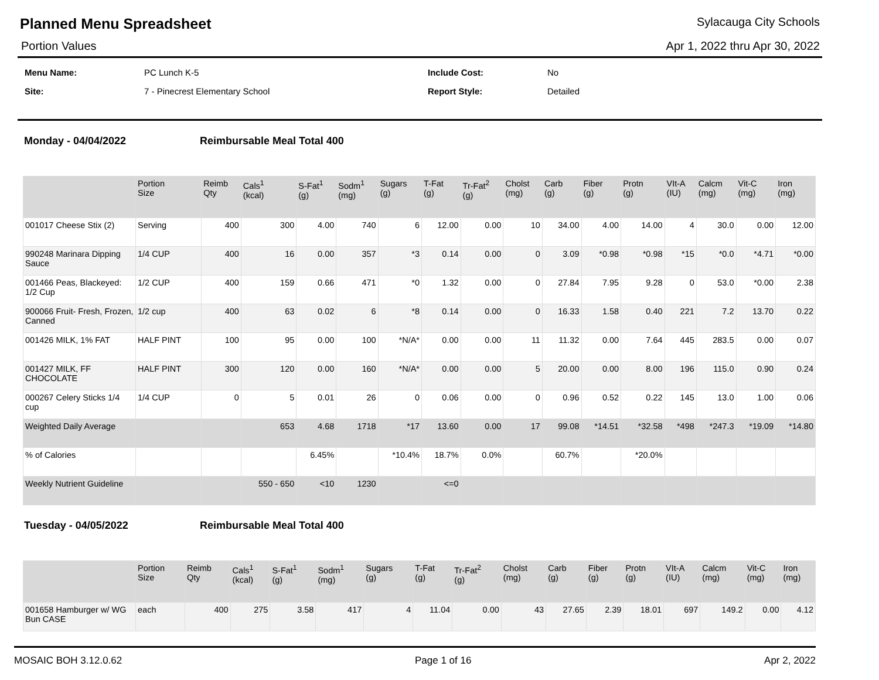Planned Menu Spreadsheet
Sylacauga City Schools
Portion Values Apr 1, 2022 thru Apr 30, 2022
| Menu Name: | PC Lunch K-5 | Include Cost: | No |
| Site: | 7 - Pinecrest Elementary School | Report Style: | Detailed |
Monday - 04/04/2022 Reimbursable Meal Total 400
| | Portion Size | Reimb Qty | Cals<sup>1</sup> (kcal) | S-Fat<sup>1</sup> (g) | Sodm<sup>1</sup> (mg) | Sugars (g) | T-Fat (g) | Tr-Fat<sup>2</sup> (g) | Cholst (mg) | Carb (g) | Fiber (g) | Protn (g) | VIt-A (IU) | Calcm (mg) | Vit-C (mg) | Iron (mg) |
| --- | --- | --- | --- | --- | --- | --- | --- | --- | --- | --- | --- | --- | --- | --- | --- | --- |
| 001017 Cheese Stix (2) | Serving | 400 | 300 | 4.00 | 740 | 6 | 12.00 | 0.00 | 10 | 34.00 | 4.00 | 14.00 | 4 | 30.0 | 0.00 | 12.00 |
| 990248 Marinara Dipping Sauce | 1/4 CUP | 400 | 16 | 0.00 | 357 | *3 | 0.14 | 0.00 | 0 | 3.09 | *0.98 | *0.98 | *15 | *0.0 | *4.71 | *0.00 |
| 001466 Peas, Blackeyed: 1/2 Cup | 1/2 CUP | 400 | 159 | 0.66 | 471 | *0 | 1.32 | 0.00 | 0 | 27.84 | 7.95 | 9.28 | 0 | 53.0 | *0.00 | 2.38 |
| 900066 Fruit- Fresh, Frozen, Canned | 1/2 cup | 400 | 63 | 0.02 | 6 | *8 | 0.14 | 0.00 | 0 | 16.33 | 1.58 | 0.40 | 221 | 7.2 | 13.70 | 0.22 |
| 001426 MILK, 1% FAT | HALF PINT | 100 | 95 | 0.00 | 100 | *N/A* | 0.00 | 0.00 | 11 | 11.32 | 0.00 | 7.64 | 445 | 283.5 | 0.00 | 0.07 |
| 001427 MILK, FF CHOCOLATE | HALF PINT | 300 | 120 | 0.00 | 160 | *N/A* | 0.00 | 0.00 | 5 | 20.00 | 0.00 | 8.00 | 196 | 115.0 | 0.90 | 0.24 |
| 000267 Celery Sticks 1/4 cup | 1/4 CUP | 0 | 5 | 0.01 | 26 | 0 | 0.06 | 0.00 | 0 | 0.96 | 0.52 | 0.22 | 145 | 13.0 | 1.00 | 0.06 |
| Weighted Daily Average | | | 653 | 4.68 | 1718 | *17 | 13.60 | 0.00 | 17 | 99.08 | *14.51 | *32.58 | *498 | *247.3 | *19.09 | *14.80 |
| % of Calories | | | | 6.45% | | *10.4% | 18.7% | 0.0% | | 60.7% | | *20.0% | | | | |
| Weekly Nutrient Guideline | | | 550 - 650 | <10 | 1230 | | <=0 | | | | | | | | | |
Tuesday - 04/05/2022 Reimbursable Meal Total 400
| | Portion Size | Reimb Qty | Cals<sup>1</sup> (kcal) | S-Fat<sup>1</sup> (g) | Sodm<sup>1</sup> (mg) | Sugars (g) | T-Fat (g) | Tr-Fat<sup>2</sup> (g) | Cholst (mg) | Carb (g) | Fiber (g) | Protn (g) | VIt-A (IU) | Calcm (mg) | Vit-C (mg) | Iron (mg) |
| --- | --- | --- | --- | --- | --- | --- | --- | --- | --- | --- | --- | --- | --- | --- | --- | --- |
| 001658 Hamburger w/ WG Bun CASE | each | 400 | 275 | 3.58 | 417 | 4 | 11.04 | 0.00 | 43 | 27.65 | 2.39 | 18.01 | 697 | 149.2 | 0.00 | 4.12 |
MOSAIC BOH 3.12.0.62 Page 1 of 16 Apr 2, 2022